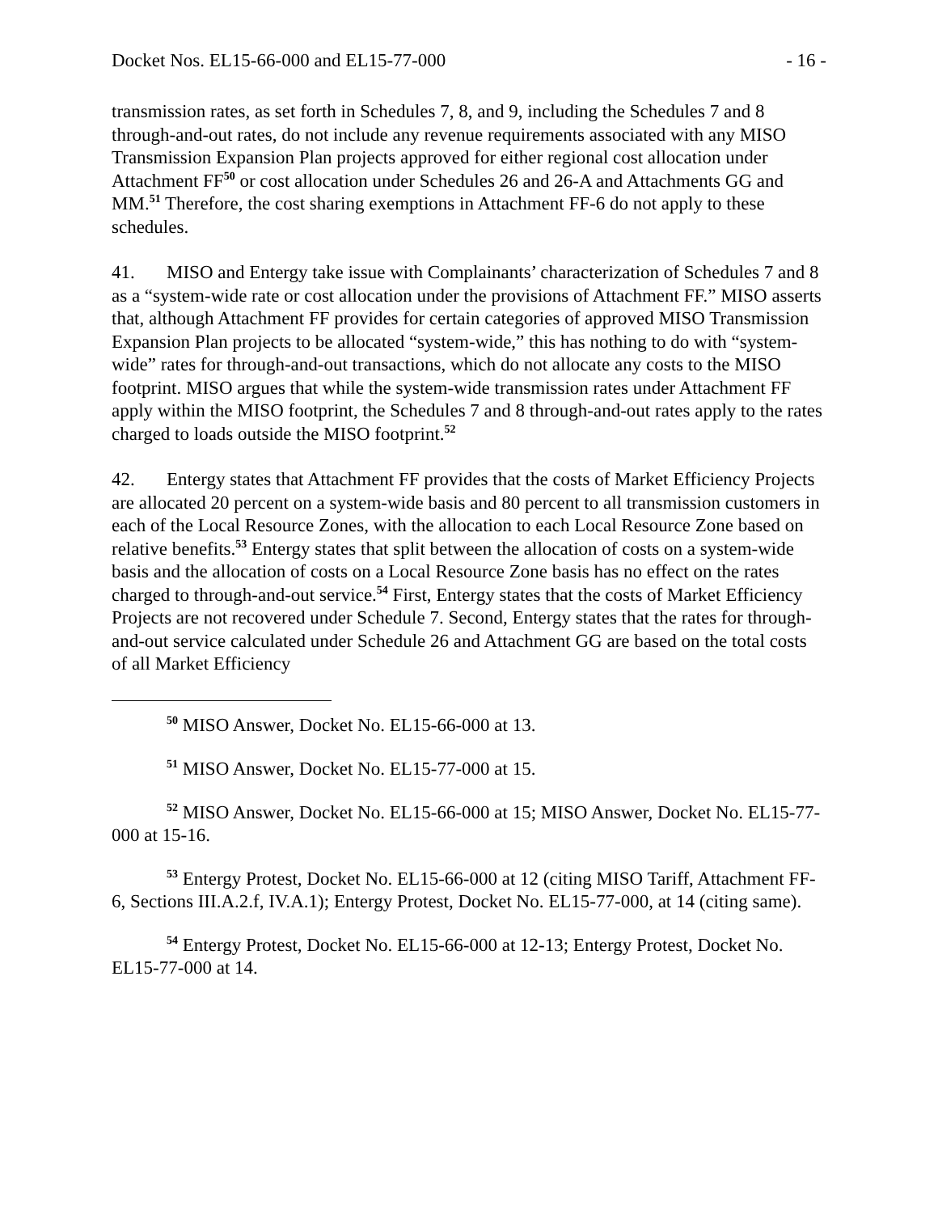Docket Nos. EL15-66-000 and EL15-77-000 - 16 -
transmission rates, as set forth in Schedules 7, 8, and 9, including the Schedules 7 and 8 through-and-out rates, do not include any revenue requirements associated with any MISO Transmission Expansion Plan projects approved for either regional cost allocation under Attachment FF<sup>50</sup> or cost allocation under Schedules 26 and 26-A and Attachments GG and MM.<sup>51</sup> Therefore, the cost sharing exemptions in Attachment FF-6 do not apply to these schedules.
41. MISO and Entergy take issue with Complainants’ characterization of Schedules 7 and 8 as a “system-wide rate or cost allocation under the provisions of Attachment FF.” MISO asserts that, although Attachment FF provides for certain categories of approved MISO Transmission Expansion Plan projects to be allocated “system-wide,” this has nothing to do with “system-wide” rates for through-and-out transactions, which do not allocate any costs to the MISO footprint. MISO argues that while the system-wide transmission rates under Attachment FF apply within the MISO footprint, the Schedules 7 and 8 through-and-out rates apply to the rates charged to loads outside the MISO footprint.<sup>52</sup>
42. Entergy states that Attachment FF provides that the costs of Market Efficiency Projects are allocated 20 percent on a system-wide basis and 80 percent to all transmission customers in each of the Local Resource Zones, with the allocation to each Local Resource Zone based on relative benefits.<sup>53</sup> Entergy states that split between the allocation of costs on a system-wide basis and the allocation of costs on a Local Resource Zone basis has no effect on the rates charged to through-and-out service.<sup>54</sup> First, Entergy states that the costs of Market Efficiency Projects are not recovered under Schedule 7. Second, Entergy states that the rates for through-and-out service calculated under Schedule 26 and Attachment GG are based on the total costs of all Market Efficiency
<sup>50</sup> MISO Answer, Docket No. EL15-66-000 at 13.
<sup>51</sup> MISO Answer, Docket No. EL15-77-000 at 15.
<sup>52</sup> MISO Answer, Docket No. EL15-66-000 at 15; MISO Answer, Docket No. EL15-77-000 at 15-16.
<sup>53</sup> Entergy Protest, Docket No. EL15-66-000 at 12 (citing MISO Tariff, Attachment FF-6, Sections III.A.2.f, IV.A.1); Entergy Protest, Docket No. EL15-77-000, at 14 (citing same).
<sup>54</sup> Entergy Protest, Docket No. EL15-66-000 at 12-13; Entergy Protest, Docket No. EL15-77-000 at 14.